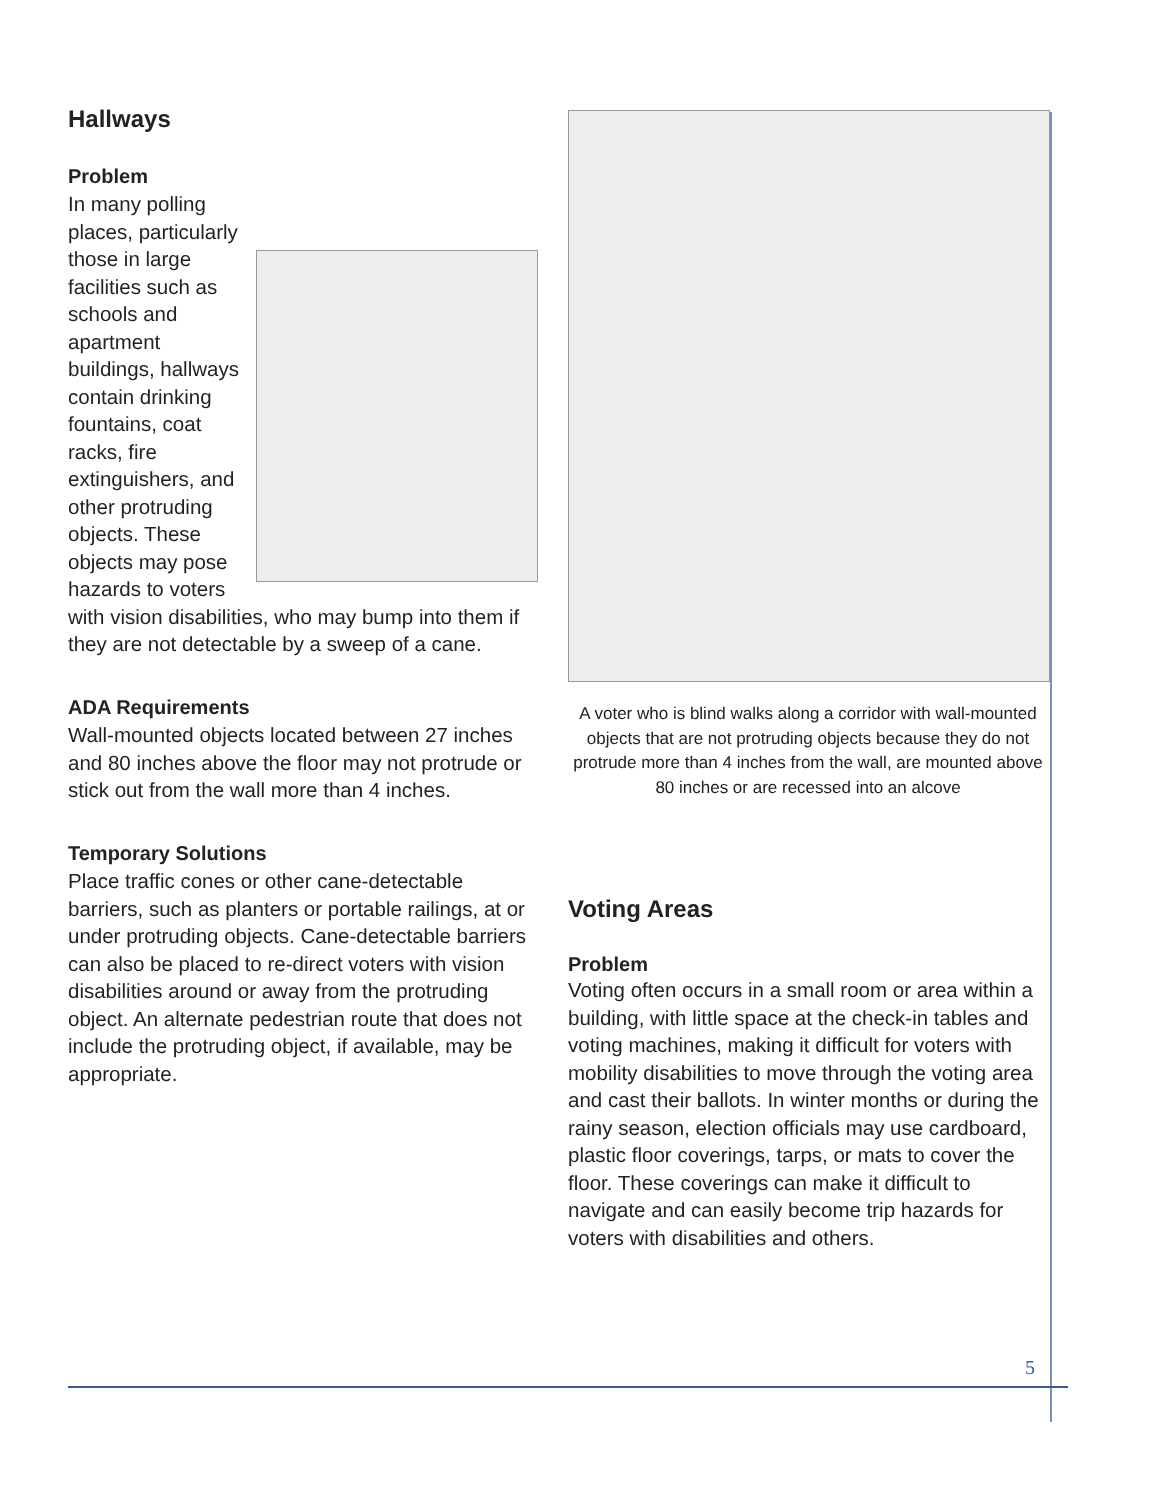Hallways
Problem
In many polling places, particularly those in large facilities such as schools and apartment buildings, hallways contain drinking fountains, coat racks, fire extinguishers, and other protruding objects. These objects may pose hazards to voters with vision disabilities, who may bump into them if they are not detectable by a sweep of a cane.
ADA Requirements
Wall-mounted objects located between 27 inches and 80 inches above the floor may not protrude or stick out from the wall more than 4 inches.
Temporary Solutions
Place traffic cones or other cane-detectable barriers, such as planters or portable railings, at or under protruding objects. Cane-detectable barriers can also be placed to re-direct voters with vision disabilities around or away from the protruding object. An alternate pedestrian route that does not include the protruding object, if available, may be appropriate.
A voter who is blind walks along a corridor with wall-mounted objects that are not protruding objects because they do not protrude more than 4 inches from the wall, are mounted above 80 inches or are recessed into an alcove
Voting Areas
Problem
Voting often occurs in a small room or area within a building, with little space at the check-in tables and voting machines, making it difficult for voters with mobility disabilities to move through the voting area and cast their ballots. In winter months or during the rainy season, election officials may use cardboard, plastic floor coverings, tarps, or mats to cover the floor. These coverings can make it difficult to navigate and can easily become trip hazards for voters with disabilities and others.
5